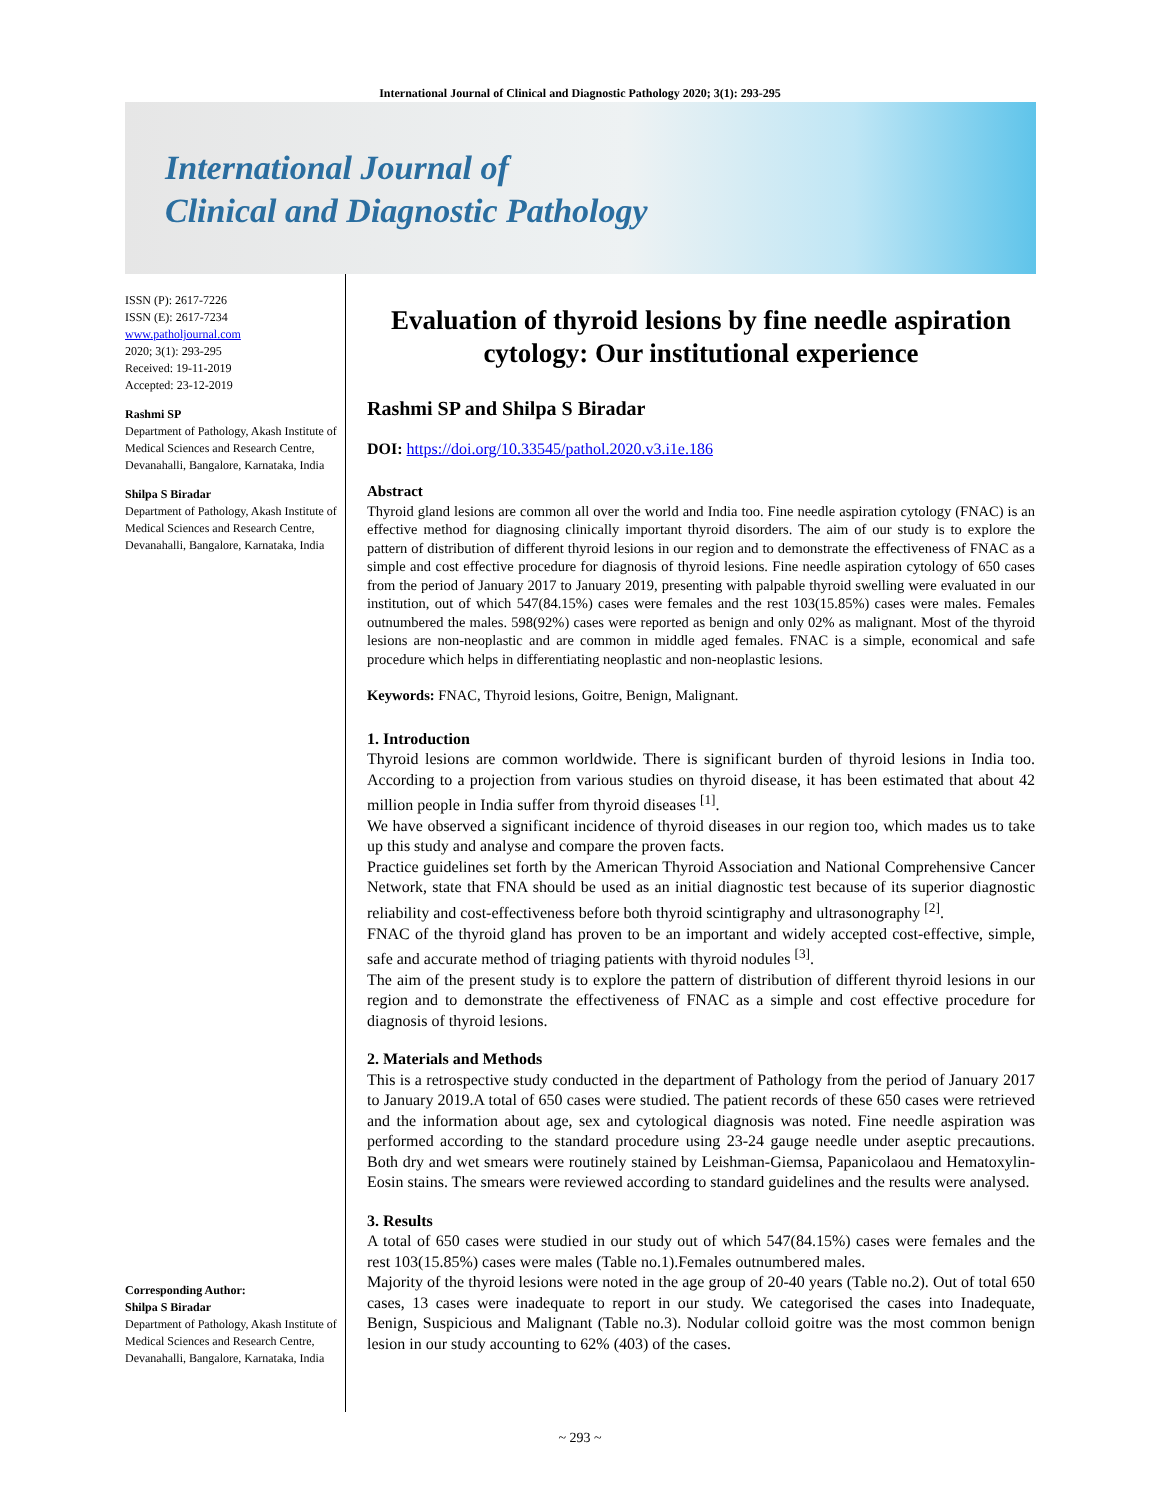International Journal of Clinical and Diagnostic Pathology 2020; 3(1): 293-295
International Journal of
Clinical and Diagnostic Pathology
ISSN (P): 2617-7226
ISSN (E): 2617-7234
www.patholjournal.com
2020; 3(1): 293-295
Received: 19-11-2019
Accepted: 23-12-2019
Rashmi SP
Department of Pathology, Akash Institute of Medical Sciences and Research Centre, Devanahalli, Bangalore, Karnataka, India
Shilpa S Biradar
Department of Pathology, Akash Institute of Medical Sciences and Research Centre, Devanahalli, Bangalore, Karnataka, India
Corresponding Author:
Shilpa S Biradar
Department of Pathology, Akash Institute of Medical Sciences and Research Centre, Devanahalli, Bangalore, Karnataka, India
Evaluation of thyroid lesions by fine needle aspiration cytology: Our institutional experience
Rashmi SP and Shilpa S Biradar
DOI: https://doi.org/10.33545/pathol.2020.v3.i1e.186
Abstract
Thyroid gland lesions are common all over the world and India too. Fine needle aspiration cytology (FNAC) is an effective method for diagnosing clinically important thyroid disorders. The aim of our study is to explore the pattern of distribution of different thyroid lesions in our region and to demonstrate the effectiveness of FNAC as a simple and cost effective procedure for diagnosis of thyroid lesions. Fine needle aspiration cytology of 650 cases from the period of January 2017 to January 2019, presenting with palpable thyroid swelling were evaluated in our institution, out of which 547(84.15%) cases were females and the rest 103(15.85%) cases were males. Females outnumbered the males. 598(92%) cases were reported as benign and only 02% as malignant. Most of the thyroid lesions are non-neoplastic and are common in middle aged females. FNAC is a simple, economical and safe procedure which helps in differentiating neoplastic and non-neoplastic lesions.
Keywords: FNAC, Thyroid lesions, Goitre, Benign, Malignant.
1. Introduction
Thyroid lesions are common worldwide. There is significant burden of thyroid lesions in India too. According to a projection from various studies on thyroid disease, it has been estimated that about 42 million people in India suffer from thyroid diseases <sup>[1]</sup>.
We have observed a significant incidence of thyroid diseases in our region too, which mades us to take up this study and analyse and compare the proven facts.
Practice guidelines set forth by the American Thyroid Association and National Comprehensive Cancer Network, state that FNA should be used as an initial diagnostic test because of its superior diagnostic reliability and cost-effectiveness before both thyroid scintigraphy and ultrasonography <sup>[2]</sup>.
FNAC of the thyroid gland has proven to be an important and widely accepted cost-effective, simple, safe and accurate method of triaging patients with thyroid nodules <sup>[3]</sup>.
The aim of the present study is to explore the pattern of distribution of different thyroid lesions in our region and to demonstrate the effectiveness of FNAC as a simple and cost effective procedure for diagnosis of thyroid lesions.
2. Materials and Methods
This is a retrospective study conducted in the department of Pathology from the period of January 2017 to January 2019.A total of 650 cases were studied. The patient records of these 650 cases were retrieved and the information about age, sex and cytological diagnosis was noted. Fine needle aspiration was performed according to the standard procedure using 23-24 gauge needle under aseptic precautions. Both dry and wet smears were routinely stained by Leishman-Giemsa, Papanicolaou and Hematoxylin-Eosin stains. The smears were reviewed according to standard guidelines and the results were analysed.
3. Results
A total of 650 cases were studied in our study out of which 547(84.15%) cases were females and the rest 103(15.85%) cases were males (Table no.1).Females outnumbered males.
Majority of the thyroid lesions were noted in the age group of 20-40 years (Table no.2). Out of total 650 cases, 13 cases were inadequate to report in our study. We categorised the cases into Inadequate, Benign, Suspicious and Malignant (Table no.3). Nodular colloid goitre was the most common benign lesion in our study accounting to 62% (403) of the cases.
~ 293 ~